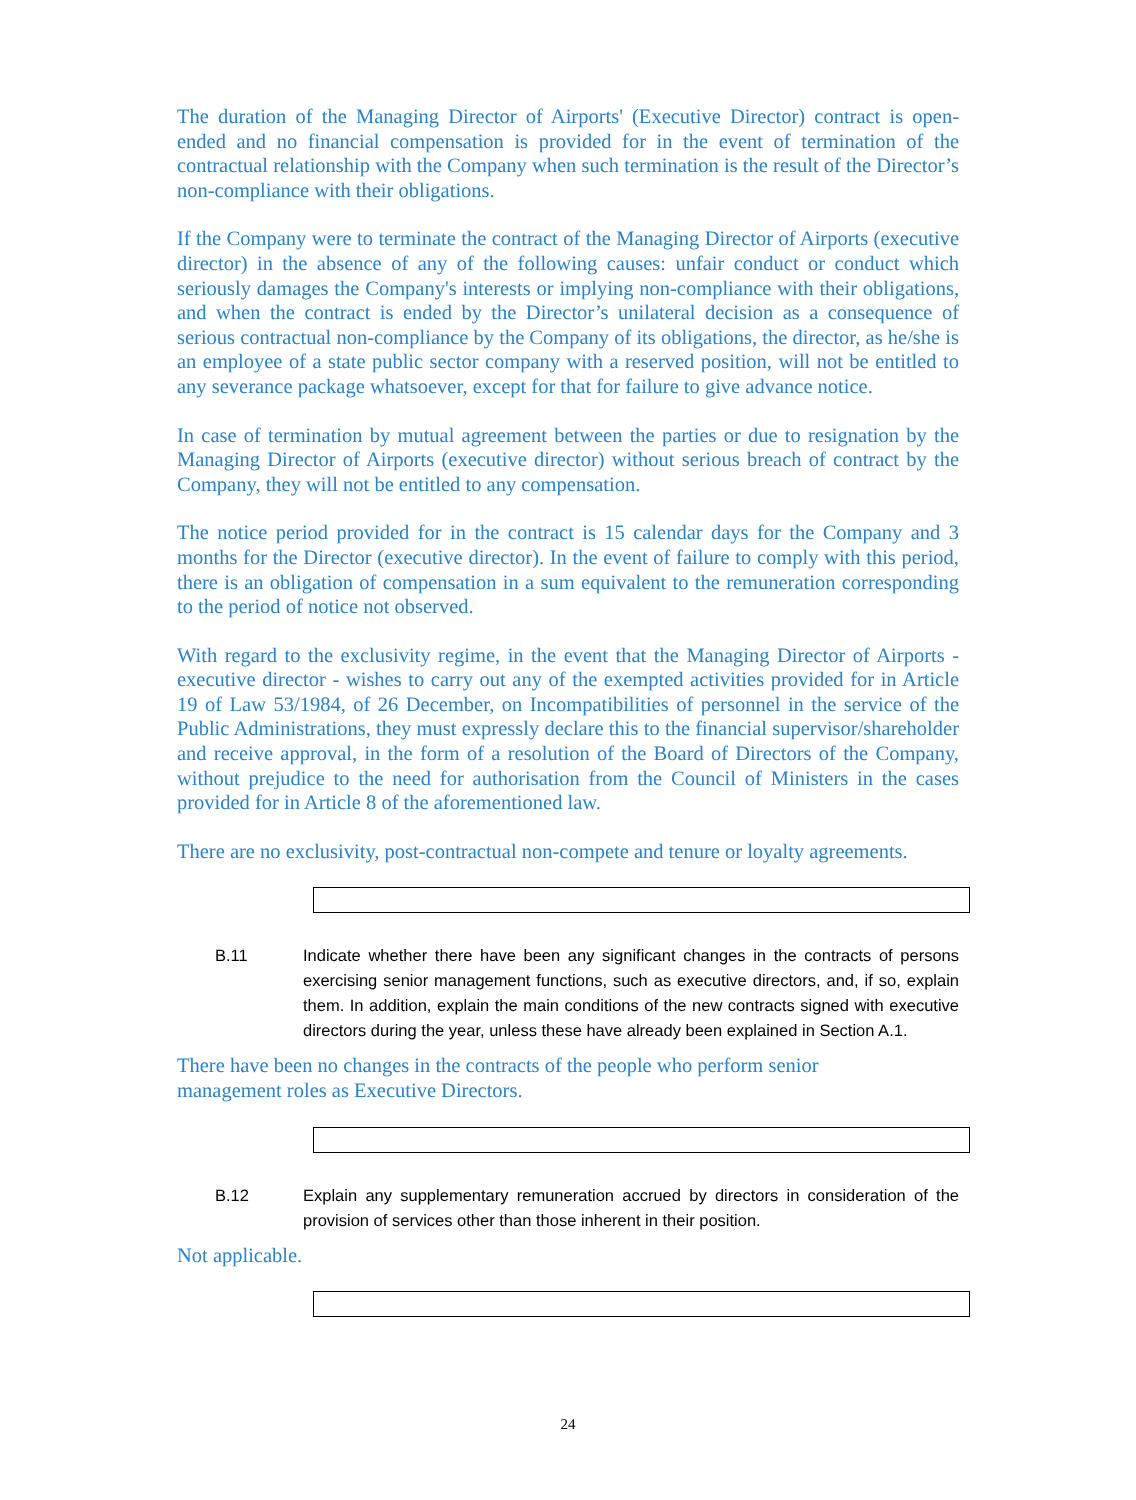The duration of the Managing Director of Airports' (Executive Director) contract is open-ended and no financial compensation is provided for in the event of termination of the contractual relationship with the Company when such termination is the result of the Director’s non-compliance with their obligations.
If the Company were to terminate the contract of the Managing Director of Airports (executive director) in the absence of any of the following causes: unfair conduct or conduct which seriously damages the Company's interests or implying non-compliance with their obligations, and when the contract is ended by the Director’s unilateral decision as a consequence of serious contractual non-compliance by the Company of its obligations, the director, as he/she is an employee of a state public sector company with a reserved position, will not be entitled to any severance package whatsoever, except for that for failure to give advance notice.
In case of termination by mutual agreement between the parties or due to resignation by the Managing Director of Airports (executive director) without serious breach of contract by the Company, they will not be entitled to any compensation.
The notice period provided for in the contract is 15 calendar days for the Company and 3 months for the Director (executive director). In the event of failure to comply with this period, there is an obligation of compensation in a sum equivalent to the remuneration corresponding to the period of notice not observed.
With regard to the exclusivity regime, in the event that the Managing Director of Airports - executive director - wishes to carry out any of the exempted activities provided for in Article 19 of Law 53/1984, of 26 December, on Incompatibilities of personnel in the service of the Public Administrations, they must expressly declare this to the financial supervisor/shareholder and receive approval, in the form of a resolution of the Board of Directors of the Company, without prejudice to the need for authorisation from the Council of Ministers in the cases provided for in Article 8 of the aforementioned law.
There are no exclusivity, post-contractual non-compete and tenure or loyalty agreements.
B.11 Indicate whether there have been any significant changes in the contracts of persons exercising senior management functions, such as executive directors, and, if so, explain them. In addition, explain the main conditions of the new contracts signed with executive directors during the year, unless these have already been explained in Section A.1.
There have been no changes in the contracts of the people who perform senior
management roles as Executive Directors.
B.12 Explain any supplementary remuneration accrued by directors in consideration of the provision of services other than those inherent in their position.
Not applicable.
24